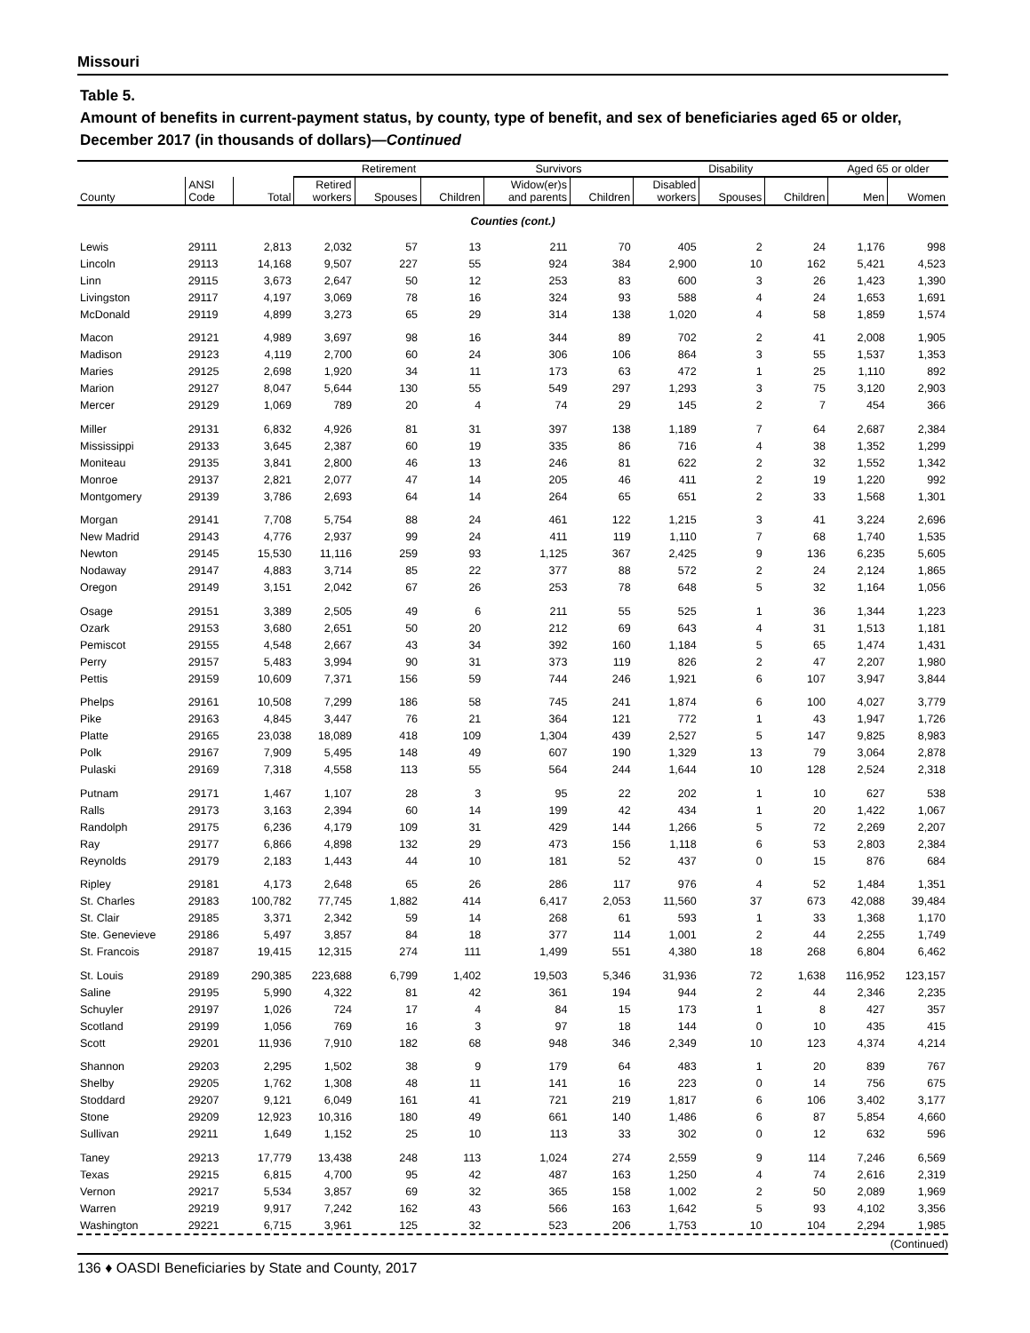Missouri
Table 5.
Amount of benefits in current-payment status, by county, type of benefit, and sex of beneficiaries aged 65 or older, December 2017 (in thousands of dollars)—Continued
| | | | Retirement | | | Survivors | | Disability | | | Aged 65 or older | |
| --- | --- | --- | --- | --- | --- | --- | --- | --- | --- | --- | --- | --- |
| County | ANSI Code | Total | Retired workers | Spouses | Children | Widow(er)s and parents | Children | Disabled workers | Spouses | Children | Men | Women |
| Counties (cont.) | | | | | | | | | | | | |
| Lewis | 29111 | 2,813 | 2,032 | 57 | 13 | 211 | 70 | 405 | 2 | 24 | 1,176 | 998 |
| Lincoln | 29113 | 14,168 | 9,507 | 227 | 55 | 924 | 384 | 2,900 | 10 | 162 | 5,421 | 4,523 |
| Linn | 29115 | 3,673 | 2,647 | 50 | 12 | 253 | 83 | 600 | 3 | 26 | 1,423 | 1,390 |
| Livingston | 29117 | 4,197 | 3,069 | 78 | 16 | 324 | 93 | 588 | 4 | 24 | 1,653 | 1,691 |
| McDonald | 29119 | 4,899 | 3,273 | 65 | 29 | 314 | 138 | 1,020 | 4 | 58 | 1,859 | 1,574 |
| Macon | 29121 | 4,989 | 3,697 | 98 | 16 | 344 | 89 | 702 | 2 | 41 | 2,008 | 1,905 |
| Madison | 29123 | 4,119 | 2,700 | 60 | 24 | 306 | 106 | 864 | 3 | 55 | 1,537 | 1,353 |
| Maries | 29125 | 2,698 | 1,920 | 34 | 11 | 173 | 63 | 472 | 1 | 25 | 1,110 | 892 |
| Marion | 29127 | 8,047 | 5,644 | 130 | 55 | 549 | 297 | 1,293 | 3 | 75 | 3,120 | 2,903 |
| Mercer | 29129 | 1,069 | 789 | 20 | 4 | 74 | 29 | 145 | 2 | 7 | 454 | 366 |
| Miller | 29131 | 6,832 | 4,926 | 81 | 31 | 397 | 138 | 1,189 | 7 | 64 | 2,687 | 2,384 |
| Mississippi | 29133 | 3,645 | 2,387 | 60 | 19 | 335 | 86 | 716 | 4 | 38 | 1,352 | 1,299 |
| Moniteau | 29135 | 3,841 | 2,800 | 46 | 13 | 246 | 81 | 622 | 2 | 32 | 1,552 | 1,342 |
| Monroe | 29137 | 2,821 | 2,077 | 47 | 14 | 205 | 46 | 411 | 2 | 19 | 1,220 | 992 |
| Montgomery | 29139 | 3,786 | 2,693 | 64 | 14 | 264 | 65 | 651 | 2 | 33 | 1,568 | 1,301 |
| Morgan | 29141 | 7,708 | 5,754 | 88 | 24 | 461 | 122 | 1,215 | 3 | 41 | 3,224 | 2,696 |
| New Madrid | 29143 | 4,776 | 2,937 | 99 | 24 | 411 | 119 | 1,110 | 7 | 68 | 1,740 | 1,535 |
| Newton | 29145 | 15,530 | 11,116 | 259 | 93 | 1,125 | 367 | 2,425 | 9 | 136 | 6,235 | 5,605 |
| Nodaway | 29147 | 4,883 | 3,714 | 85 | 22 | 377 | 88 | 572 | 2 | 24 | 2,124 | 1,865 |
| Oregon | 29149 | 3,151 | 2,042 | 67 | 26 | 253 | 78 | 648 | 5 | 32 | 1,164 | 1,056 |
| Osage | 29151 | 3,389 | 2,505 | 49 | 6 | 211 | 55 | 525 | 1 | 36 | 1,344 | 1,223 |
| Ozark | 29153 | 3,680 | 2,651 | 50 | 20 | 212 | 69 | 643 | 4 | 31 | 1,513 | 1,181 |
| Pemiscot | 29155 | 4,548 | 2,667 | 43 | 34 | 392 | 160 | 1,184 | 5 | 65 | 1,474 | 1,431 |
| Perry | 29157 | 5,483 | 3,994 | 90 | 31 | 373 | 119 | 826 | 2 | 47 | 2,207 | 1,980 |
| Pettis | 29159 | 10,609 | 7,371 | 156 | 59 | 744 | 246 | 1,921 | 6 | 107 | 3,947 | 3,844 |
| Phelps | 29161 | 10,508 | 7,299 | 186 | 58 | 745 | 241 | 1,874 | 6 | 100 | 4,027 | 3,779 |
| Pike | 29163 | 4,845 | 3,447 | 76 | 21 | 364 | 121 | 772 | 1 | 43 | 1,947 | 1,726 |
| Platte | 29165 | 23,038 | 18,089 | 418 | 109 | 1,304 | 439 | 2,527 | 5 | 147 | 9,825 | 8,983 |
| Polk | 29167 | 7,909 | 5,495 | 148 | 49 | 607 | 190 | 1,329 | 13 | 79 | 3,064 | 2,878 |
| Pulaski | 29169 | 7,318 | 4,558 | 113 | 55 | 564 | 244 | 1,644 | 10 | 128 | 2,524 | 2,318 |
| Putnam | 29171 | 1,467 | 1,107 | 28 | 3 | 95 | 22 | 202 | 1 | 10 | 627 | 538 |
| Ralls | 29173 | 3,163 | 2,394 | 60 | 14 | 199 | 42 | 434 | 1 | 20 | 1,422 | 1,067 |
| Randolph | 29175 | 6,236 | 4,179 | 109 | 31 | 429 | 144 | 1,266 | 5 | 72 | 2,269 | 2,207 |
| Ray | 29177 | 6,866 | 4,898 | 132 | 29 | 473 | 156 | 1,118 | 6 | 53 | 2,803 | 2,384 |
| Reynolds | 29179 | 2,183 | 1,443 | 44 | 10 | 181 | 52 | 437 | 0 | 15 | 876 | 684 |
| Ripley | 29181 | 4,173 | 2,648 | 65 | 26 | 286 | 117 | 976 | 4 | 52 | 1,484 | 1,351 |
| St. Charles | 29183 | 100,782 | 77,745 | 1,882 | 414 | 6,417 | 2,053 | 11,560 | 37 | 673 | 42,088 | 39,484 |
| St. Clair | 29185 | 3,371 | 2,342 | 59 | 14 | 268 | 61 | 593 | 1 | 33 | 1,368 | 1,170 |
| Ste. Genevieve | 29186 | 5,497 | 3,857 | 84 | 18 | 377 | 114 | 1,001 | 2 | 44 | 2,255 | 1,749 |
| St. Francois | 29187 | 19,415 | 12,315 | 274 | 111 | 1,499 | 551 | 4,380 | 18 | 268 | 6,804 | 6,462 |
| St. Louis | 29189 | 290,385 | 223,688 | 6,799 | 1,402 | 19,503 | 5,346 | 31,936 | 72 | 1,638 | 116,952 | 123,157 |
| Saline | 29195 | 5,990 | 4,322 | 81 | 42 | 361 | 194 | 944 | 2 | 44 | 2,346 | 2,235 |
| Schuyler | 29197 | 1,026 | 724 | 17 | 4 | 84 | 15 | 173 | 1 | 8 | 427 | 357 |
| Scotland | 29199 | 1,056 | 769 | 16 | 3 | 97 | 18 | 144 | 0 | 10 | 435 | 415 |
| Scott | 29201 | 11,936 | 7,910 | 182 | 68 | 948 | 346 | 2,349 | 10 | 123 | 4,374 | 4,214 |
| Shannon | 29203 | 2,295 | 1,502 | 38 | 9 | 179 | 64 | 483 | 1 | 20 | 839 | 767 |
| Shelby | 29205 | 1,762 | 1,308 | 48 | 11 | 141 | 16 | 223 | 0 | 14 | 756 | 675 |
| Stoddard | 29207 | 9,121 | 6,049 | 161 | 41 | 721 | 219 | 1,817 | 6 | 106 | 3,402 | 3,177 |
| Stone | 29209 | 12,923 | 10,316 | 180 | 49 | 661 | 140 | 1,486 | 6 | 87 | 5,854 | 4,660 |
| Sullivan | 29211 | 1,649 | 1,152 | 25 | 10 | 113 | 33 | 302 | 0 | 12 | 632 | 596 |
| Taney | 29213 | 17,779 | 13,438 | 248 | 113 | 1,024 | 274 | 2,559 | 9 | 114 | 7,246 | 6,569 |
| Texas | 29215 | 6,815 | 4,700 | 95 | 42 | 487 | 163 | 1,250 | 4 | 74 | 2,616 | 2,319 |
| Vernon | 29217 | 5,534 | 3,857 | 69 | 32 | 365 | 158 | 1,002 | 2 | 50 | 2,089 | 1,969 |
| Warren | 29219 | 9,917 | 7,242 | 162 | 43 | 566 | 163 | 1,642 | 5 | 93 | 4,102 | 3,356 |
| Washington | 29221 | 6,715 | 3,961 | 125 | 32 | 523 | 206 | 1,753 | 10 | 104 | 2,294 | 1,985 |
(Continued)
136 ♦ OASDI Beneficiaries by State and County, 2017